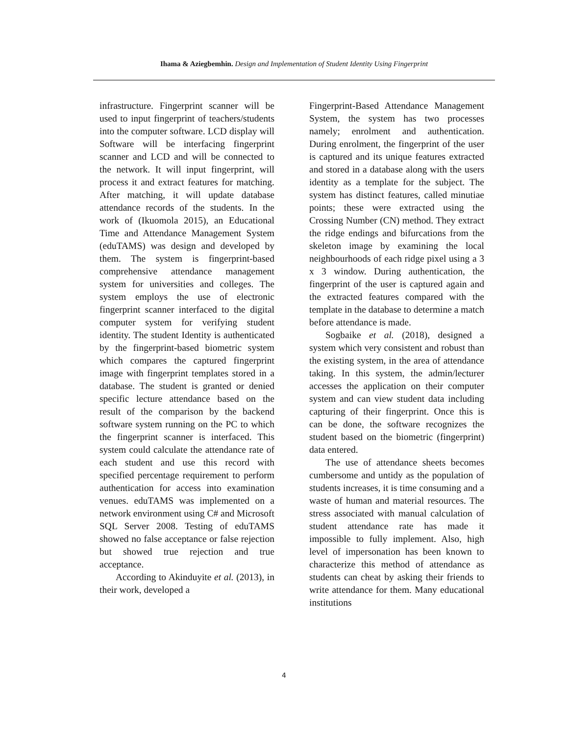Ihama & Aziegbemhin. Design and Implementation of Student Identity Using Fingerprint
infrastructure. Fingerprint scanner will be used to input fingerprint of teachers/students into the computer software. LCD display will Software will be interfacing fingerprint scanner and LCD and will be connected to the network. It will input fingerprint, will process it and extract features for matching. After matching, it will update database attendance records of the students. In the work of (Ikuomola 2015), an Educational Time and Attendance Management System (eduTAMS) was design and developed by them. The system is fingerprint-based comprehensive attendance management system for universities and colleges. The system employs the use of electronic fingerprint scanner interfaced to the digital computer system for verifying student identity. The student Identity is authenticated by the fingerprint-based biometric system which compares the captured fingerprint image with fingerprint templates stored in a database. The student is granted or denied specific lecture attendance based on the result of the comparison by the backend software system running on the PC to which the fingerprint scanner is interfaced. This system could calculate the attendance rate of each student and use this record with specified percentage requirement to perform authentication for access into examination venues. eduTAMS was implemented on a network environment using C# and Microsoft SQL Server 2008. Testing of eduTAMS showed no false acceptance or false rejection but showed true rejection and true acceptance.
According to Akinduyite et al. (2013), in their work, developed a
Fingerprint-Based Attendance Management System, the system has two processes namely; enrolment and authentication. During enrolment, the fingerprint of the user is captured and its unique features extracted and stored in a database along with the users identity as a template for the subject. The system has distinct features, called minutiae points; these were extracted using the Crossing Number (CN) method. They extract the ridge endings and bifurcations from the skeleton image by examining the local neighbourhoods of each ridge pixel using a 3 x 3 window. During authentication, the fingerprint of the user is captured again and the extracted features compared with the template in the database to determine a match before attendance is made.
Sogbaike et al. (2018), designed a system which very consistent and robust than the existing system, in the area of attendance taking. In this system, the admin/lecturer accesses the application on their computer system and can view student data including capturing of their fingerprint. Once this is can be done, the software recognizes the student based on the biometric (fingerprint) data entered.
The use of attendance sheets becomes cumbersome and untidy as the population of students increases, it is time consuming and a waste of human and material resources. The stress associated with manual calculation of student attendance rate has made it impossible to fully implement. Also, high level of impersonation has been known to characterize this method of attendance as students can cheat by asking their friends to write attendance for them. Many educational institutions
4